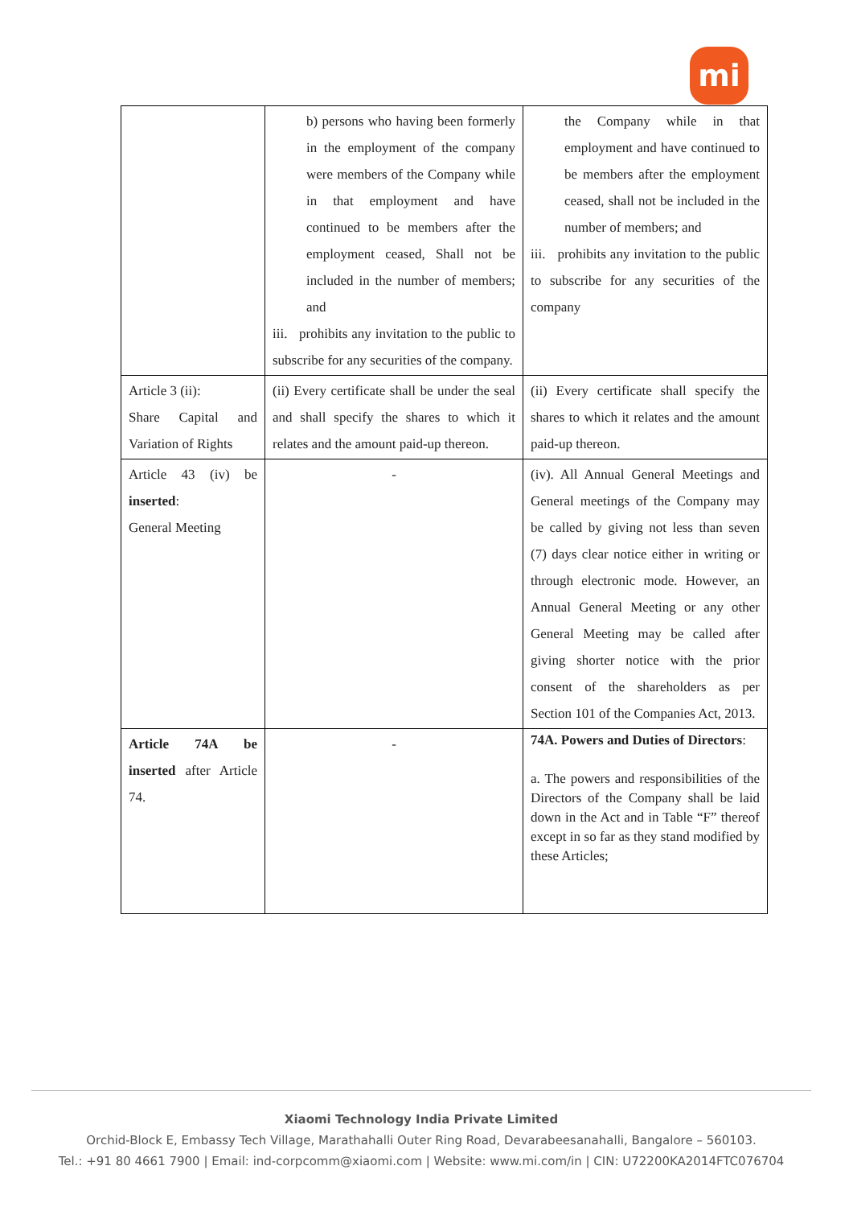mi
| | b) persons who having been formerly in the employment of the company were members of the Company while in that employment and have continued to be members after the employment ceased, Shall not be included in the number of members; and iii. prohibits any invitation to the public to subscribe for any securities of the company. | the Company while in that employment and have continued to be members after the employment ceased, shall not be included in the number of members; and iii. prohibits any invitation to the public to subscribe for any securities of the company |
| Article 3 (ii): Share Capital and Variation of Rights | (ii) Every certificate shall be under the seal and shall specify the shares to which it relates and the amount paid-up thereon. | (ii) Every certificate shall specify the shares to which it relates and the amount paid-up thereon. |
| Article 43 (iv) be inserted : General Meeting | - | (iv). All Annual General Meetings and General meetings of the Company may be called by giving not less than seven (7) days clear notice either in writing or through electronic mode. However, an Annual General Meeting or any other General Meeting may be called after giving shorter notice with the prior consent of the shareholders as per Section 101 of the Companies Act, 2013. |
| Article 74A be inserted after Article 74. | - | 74A. Powers and Duties of Directors : a. The powers and responsibilities of the Directors of the Company shall be laid down in the Act and in Table “F” thereof except in so far as they stand modified by these Articles; |
Xiaomi Technology India Private Limited
Orchid-Block E, Embassy Tech Village, Marathahalli Outer Ring Road, Devarabeesanahalli, Bangalore – 560103.
Tel.: +91 80 4661 7900 | Email: ind-corpcomm@xiaomi.com | Website: www.mi.com/in | CIN: U72200KA2014FTC076704